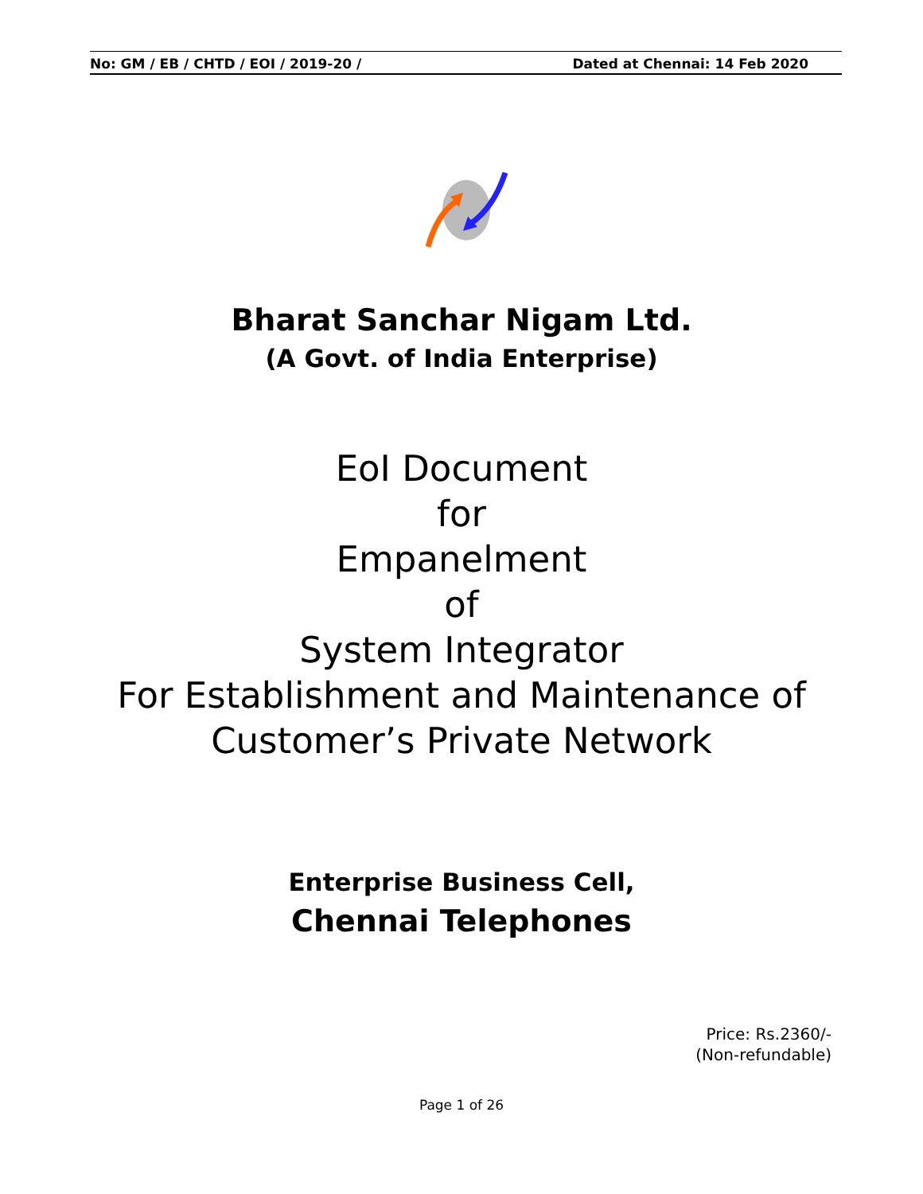No: GM / EB / CHTD / EOI / 2019-20 / Dated at Chennai: 14 Feb 2020
Bharat Sanchar Nigam Ltd.
(A Govt. of India Enterprise)
EoI Document
for
Empanelment
of
System Integrator
For Establishment and Maintenance of
Customer’s Private Network
Enterprise Business Cell,
Chennai Telephones
Price: Rs.2360/-
(Non-refundable)
Page 1 of 26